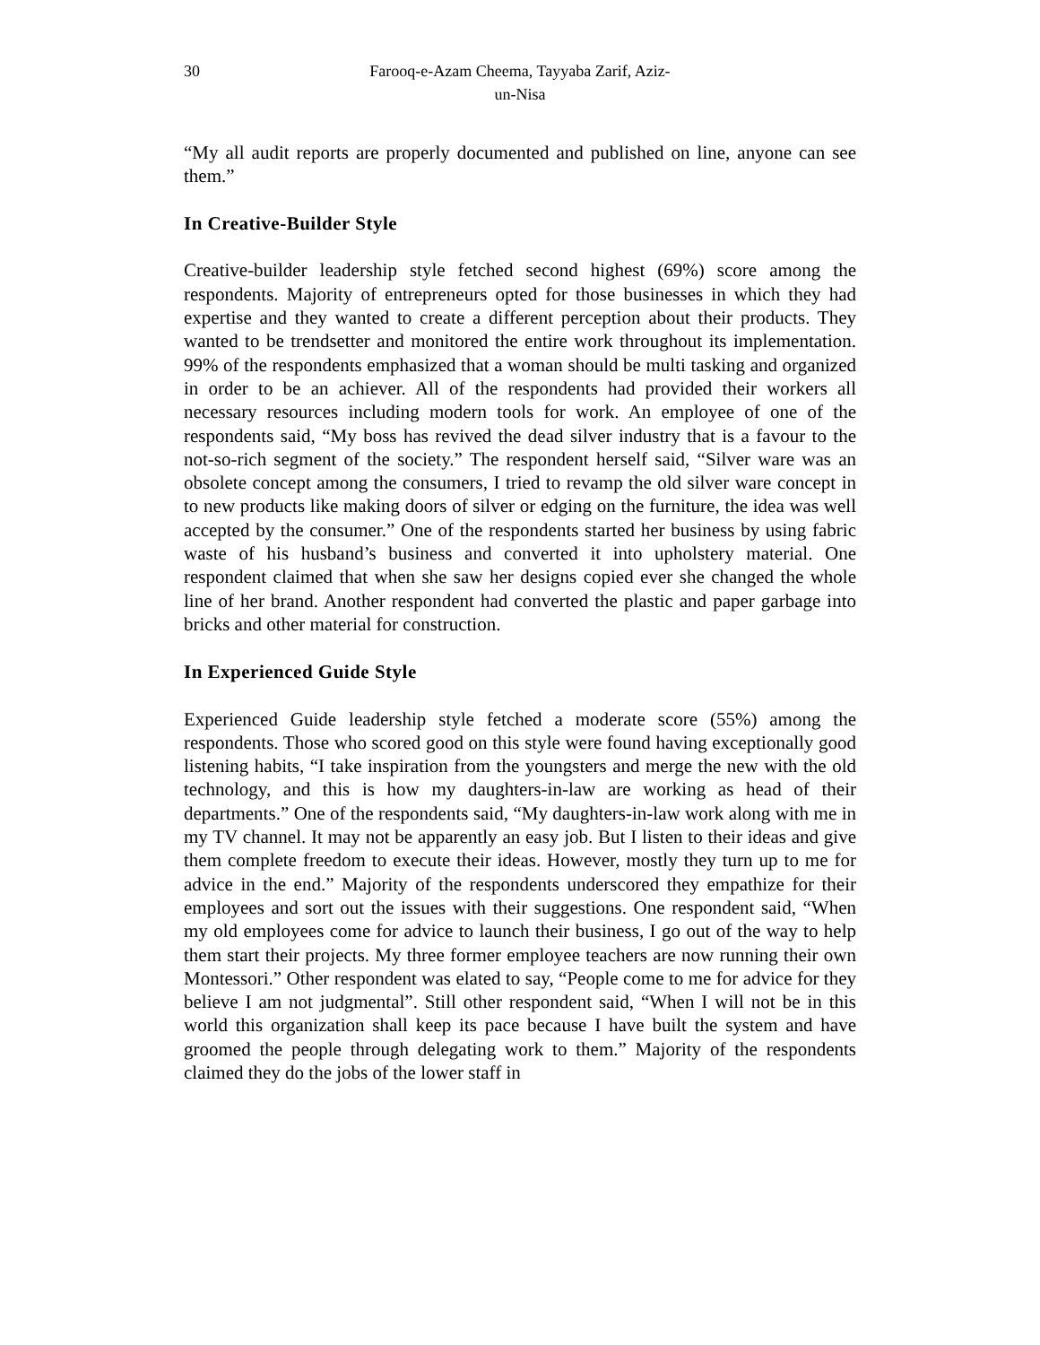30 Farooq-e-Azam Cheema, Tayyaba Zarif, Aziz-un-Nisa
“My all audit reports are properly documented and published on line, anyone can see them.”
In Creative-Builder Style
Creative-builder leadership style fetched second highest (69%) score among the respondents. Majority of entrepreneurs opted for those businesses in which they had expertise and they wanted to create a different perception about their products. They wanted to be trendsetter and monitored the entire work throughout its implementation. 99% of the respondents emphasized that a woman should be multi tasking and organized in order to be an achiever. All of the respondents had provided their workers all necessary resources including modern tools for work. An employee of one of the respondents said, “My boss has revived the dead silver industry that is a favour to the not-so-rich segment of the society.” The respondent herself said, “Silver ware was an obsolete concept among the consumers, I tried to revamp the old silver ware concept in to new products like making doors of silver or edging on the furniture, the idea was well accepted by the consumer.” One of the respondents started her business by using fabric waste of his husband’s business and converted it into upholstery material. One respondent claimed that when she saw her designs copied ever she changed the whole line of her brand. Another respondent had converted the plastic and paper garbage into bricks and other material for construction.
In Experienced Guide Style
Experienced Guide leadership style fetched a moderate score (55%) among the respondents. Those who scored good on this style were found having exceptionally good listening habits, “I take inspiration from the youngsters and merge the new with the old technology, and this is how my daughters-in-law are working as head of their departments.” One of the respondents said, “My daughters-in-law work along with me in my TV channel. It may not be apparently an easy job. But I listen to their ideas and give them complete freedom to execute their ideas. However, mostly they turn up to me for advice in the end.” Majority of the respondents underscored they empathize for their employees and sort out the issues with their suggestions. One respondent said, “When my old employees come for advice to launch their business, I go out of the way to help them start their projects. My three former employee teachers are now running their own Montessori.” Other respondent was elated to say, “People come to me for advice for they believe I am not judgmental”. Still other respondent said, “When I will not be in this world this organization shall keep its pace because I have built the system and have groomed the people through delegating work to them.” Majority of the respondents claimed they do the jobs of the lower staff in